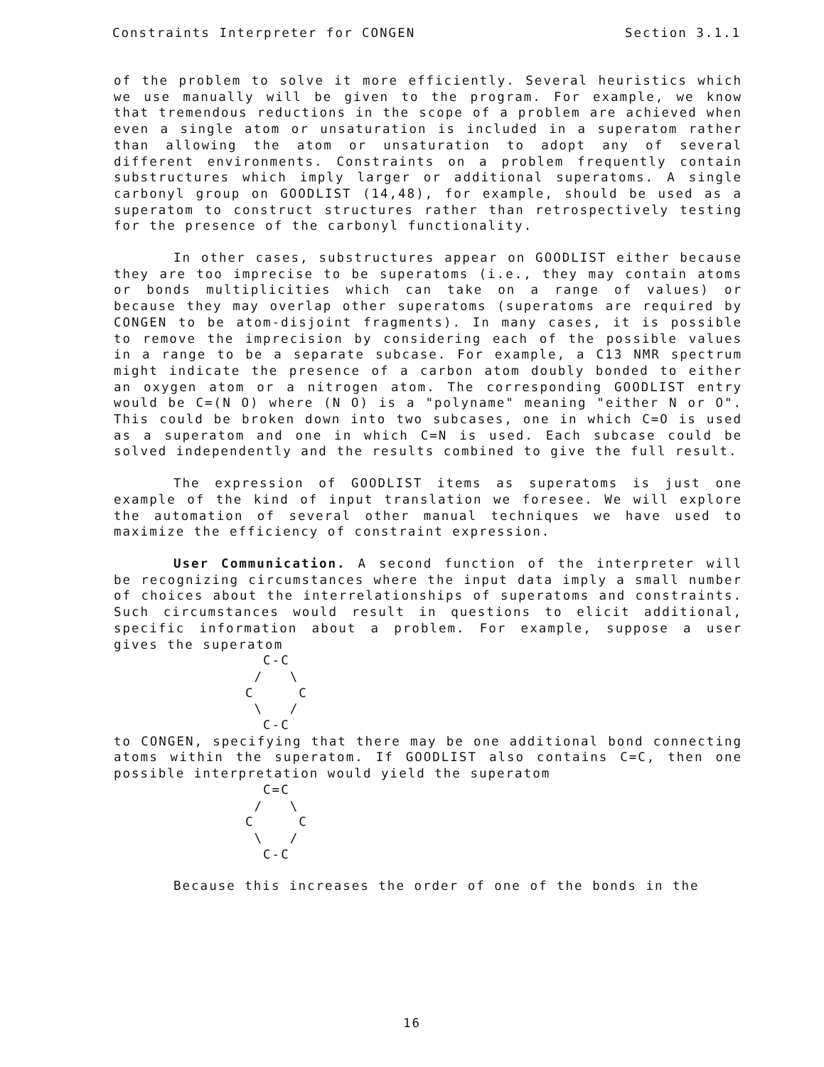Constraints Interpreter for CONGEN Section 3.1.1
of the problem to solve it more efficiently. Several heuristics which we use manually will be given to the program. For example, we know that tremendous reductions in the scope of a problem are achieved when even a single atom or unsaturation is included in a superatom rather than allowing the atom or unsaturation to adopt any of several different environments. Constraints on a problem frequently contain substructures which imply larger or additional superatoms. A single carbonyl group on GOODLIST (14,48), for example, should be used as a superatom to construct structures rather than retrospectively testing for the presence of the carbonyl functionality.
In other cases, substructures appear on GOODLIST either because they are too imprecise to be superatoms (i.e., they may contain atoms or bonds multiplicities which can take on a range of values) or because they may overlap other superatoms (superatoms are required by CONGEN to be atom-disjoint fragments). In many cases, it is possible to remove the imprecision by considering each of the possible values in a range to be a separate subcase. For example, a C13 NMR spectrum might indicate the presence of a carbon atom doubly bonded to either an oxygen atom or a nitrogen atom. The corresponding GOODLIST entry would be C=(N O) where (N O) is a "polyname" meaning "either N or O". This could be broken down into two subcases, one in which C=O is used as a superatom and one in which C=N is used. Each subcase could be solved independently and the results combined to give the full result.
The expression of GOODLIST items as superatoms is just one example of the kind of input translation we foresee. We will explore the automation of several other manual techniques we have used to maximize the efficiency of constraint expression.
User Communication. A second function of the interpreter will be recognizing circumstances where the input data imply a small number of choices about the interrelationships of superatoms and constraints. Such circumstances would result in questions to elicit additional, specific information about a problem. For example, suppose a user gives the superatom
  C-C
 /   \
C     C
 \   /
  C-C
to CONGEN, specifying that there may be one additional bond connecting atoms within the superatom. If GOODLIST also contains C=C, then one possible interpretation would yield the superatom
  C=C
 /   \
C     C
 \   /
  C-C
Because this increases the order of one of the bonds in the
16